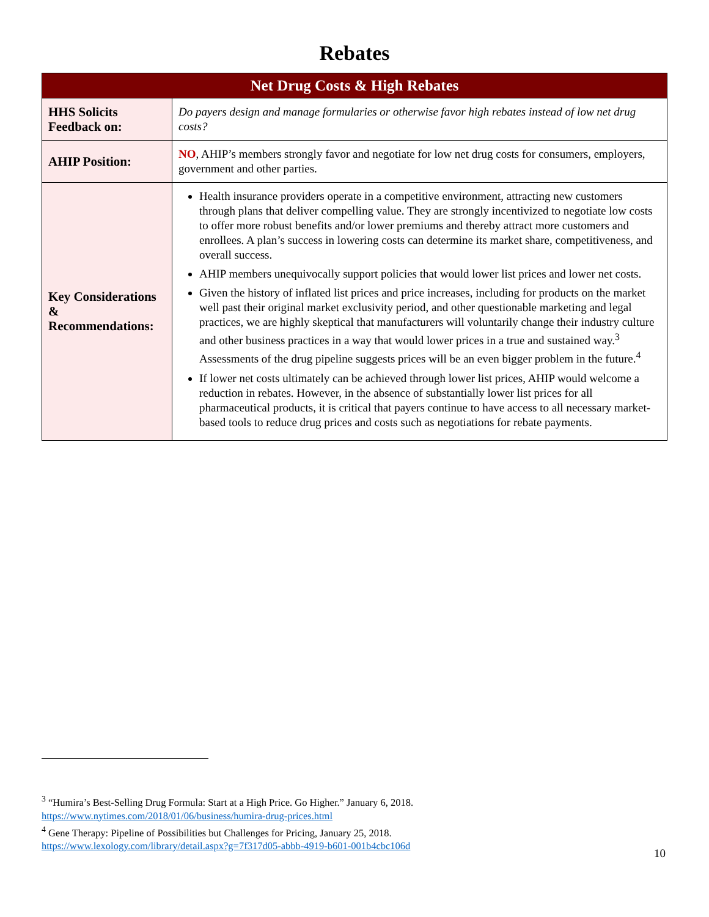Rebates
| Net Drug Costs & High Rebates | |
| --- | --- |
| HHS Solicits Feedback on: | Do payers design and manage formularies or otherwise favor high rebates instead of low net drug costs? |
| AHIP Position: | NO , AHIP’s members strongly favor and negotiate for low net drug costs for consumers, employers, government and other parties. |
| Key Considerations & Recommendations: | Health insurance providers operate in a competitive environment, attracting new customers through plans that deliver compelling value. They are strongly incentivized to negotiate low costs to offer more robust benefits and/or lower premiums and thereby attract more customers and enrollees. A plan’s success in lowering costs can determine its market share, competitiveness, and overall success. AHIP members unequivocally support policies that would lower list prices and lower net costs. Given the history of inflated list prices and price increases, including for products on the market well past their original market exclusivity period, and other questionable marketing and legal practices, we are highly skeptical that manufacturers will voluntarily change their industry culture and other business practices in a way that would lower prices in a true and sustained way.<sup>3</sup> Assessments of the drug pipeline suggests prices will be an even bigger problem in the future.<sup>4</sup> If lower net costs ultimately can be achieved through lower list prices, AHIP would welcome a reduction in rebates. However, in the absence of substantially lower list prices for all pharmaceutical products, it is critical that payers continue to have access to all necessary market-based tools to reduce drug prices and costs such as negotiations for rebate payments. |
<sup>3</sup> “Humira’s Best-Selling Drug Formula: Start at a High Price. Go Higher.” January 6, 2018.
https://www.nytimes.com/2018/01/06/business/humira-drug-prices.html
<sup>4</sup> Gene Therapy: Pipeline of Possibilities but Challenges for Pricing, January 25, 2018.
https://www.lexology.com/library/detail.aspx?g=7f317d05-abbb-4919-b601-001b4cbc106d
10